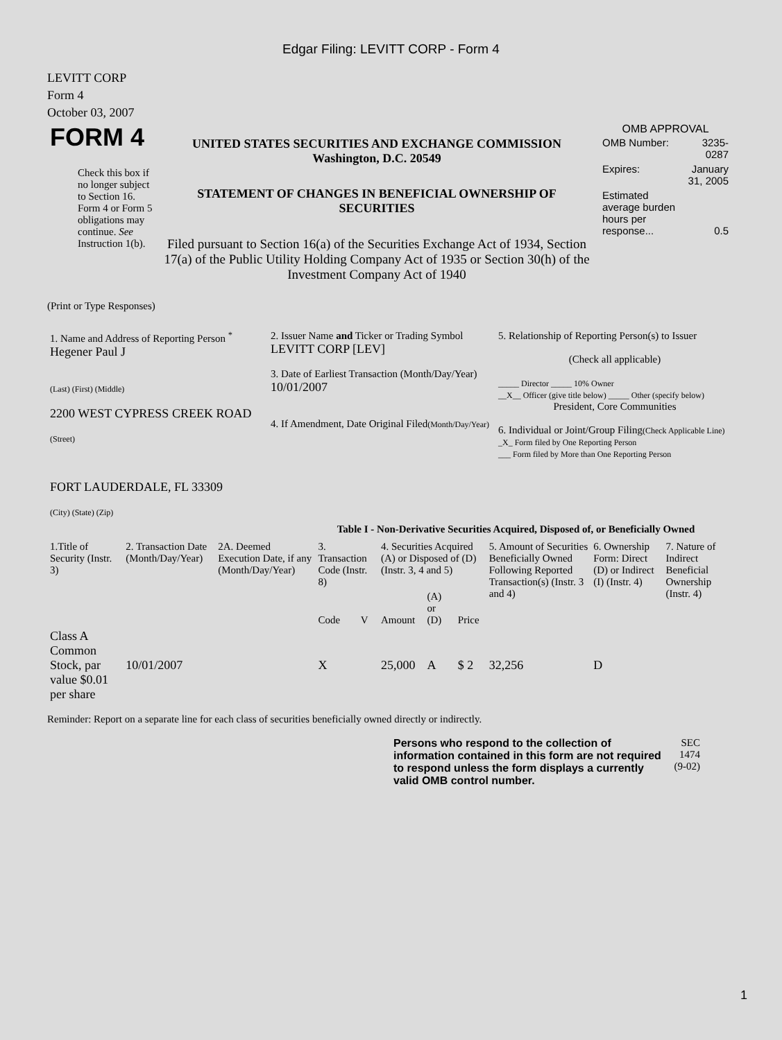Edgar Filing: LEVITT CORP - Form 4
LEVITT CORP
Form 4
October 03, 2007
| FORM 4 Check this box if no longer subject to Section 16. Form 4 or Form 5 obligations may continue. See Instruction 1(b). | UNITED STATES SECURITIES AND EXCHANGE COMMISSION Washington, D.C. 20549 STATEMENT OF CHANGES IN BENEFICIAL OWNERSHIP OF SECURITIES Filed pursuant to Section 16(a) of the Securities Exchange Act of 1934, Section 17(a) of the Public Utility Holding Company Act of 1935 or Section 30(h) of the Investment Company Act of 1940 | OMB APPROVAL / OMB Number: / 3235-0287 / / Expires: / January 31, 2005 / / Estimated average burden hours per response... / 0.5 / |
(Print or Type Responses)
| 1. Name and Address of Reporting Person <sup>*</sup> Hegener Paul J (Last) (First) (Middle) 2200 WEST CYPRESS CREEK ROAD (Street) FORT LAUDERDALE, FL 33309 (City) (State) (Zip) | 2. Issuer Name and Ticker or Trading Symbol LEVITT CORP [LEV] 3. Date of Earliest Transaction (Month/Day/Year) 10/01/2007 4. If Amendment, Date Original Filed (Month/Day/Year) | 5. Relationship of Reporting Person(s) to Issuer (Check all applicable) _____ Director _____ 10% Owner __X__ Officer (give title below) _____ Other (specify below) President, Core Communities 6. Individual or Joint/Group Filing (Check Applicable Line) _X_ Form filed by One Reporting Person ___ Form filed by More than One Reporting Person |
Table I - Non-Derivative Securities Acquired, Disposed of, or Beneficially Owned
| 1.Title of Security (Instr. 3) | 2. Transaction Date (Month/Day/Year) | 2A. Deemed Execution Date, if any (Month/Day/Year) | 3. Transaction Code (Instr. 8) | | 4. Securities Acquired (A) or Disposed of (D) (Instr. 3, 4 and 5) | | | 5. Amount of Securities Beneficially Owned Following Reported Transaction(s) (Instr. 3 and 4) | 6. Ownership Form: Direct (D) or Indirect (I) (Instr. 4) | 7. Nature of Indirect Beneficial Ownership (Instr. 4) |
| --- | --- | --- | --- | --- | --- | --- | --- | --- | --- | --- |
| | | | Code | V | Amount | (A) or (D) | Price | | | |
| Class A Common Stock, par value $0.01 per share | 10/01/2007 | | X | | 25,000 | A | $ 2 | 32,256 | D | |
Reminder: Report on a separate line for each class of securities beneficially owned directly or indirectly.
| Persons who respond to the collection of information contained in this form are not required to respond unless the form displays a currently valid OMB control number. | SEC 1474 (9-02) |
1